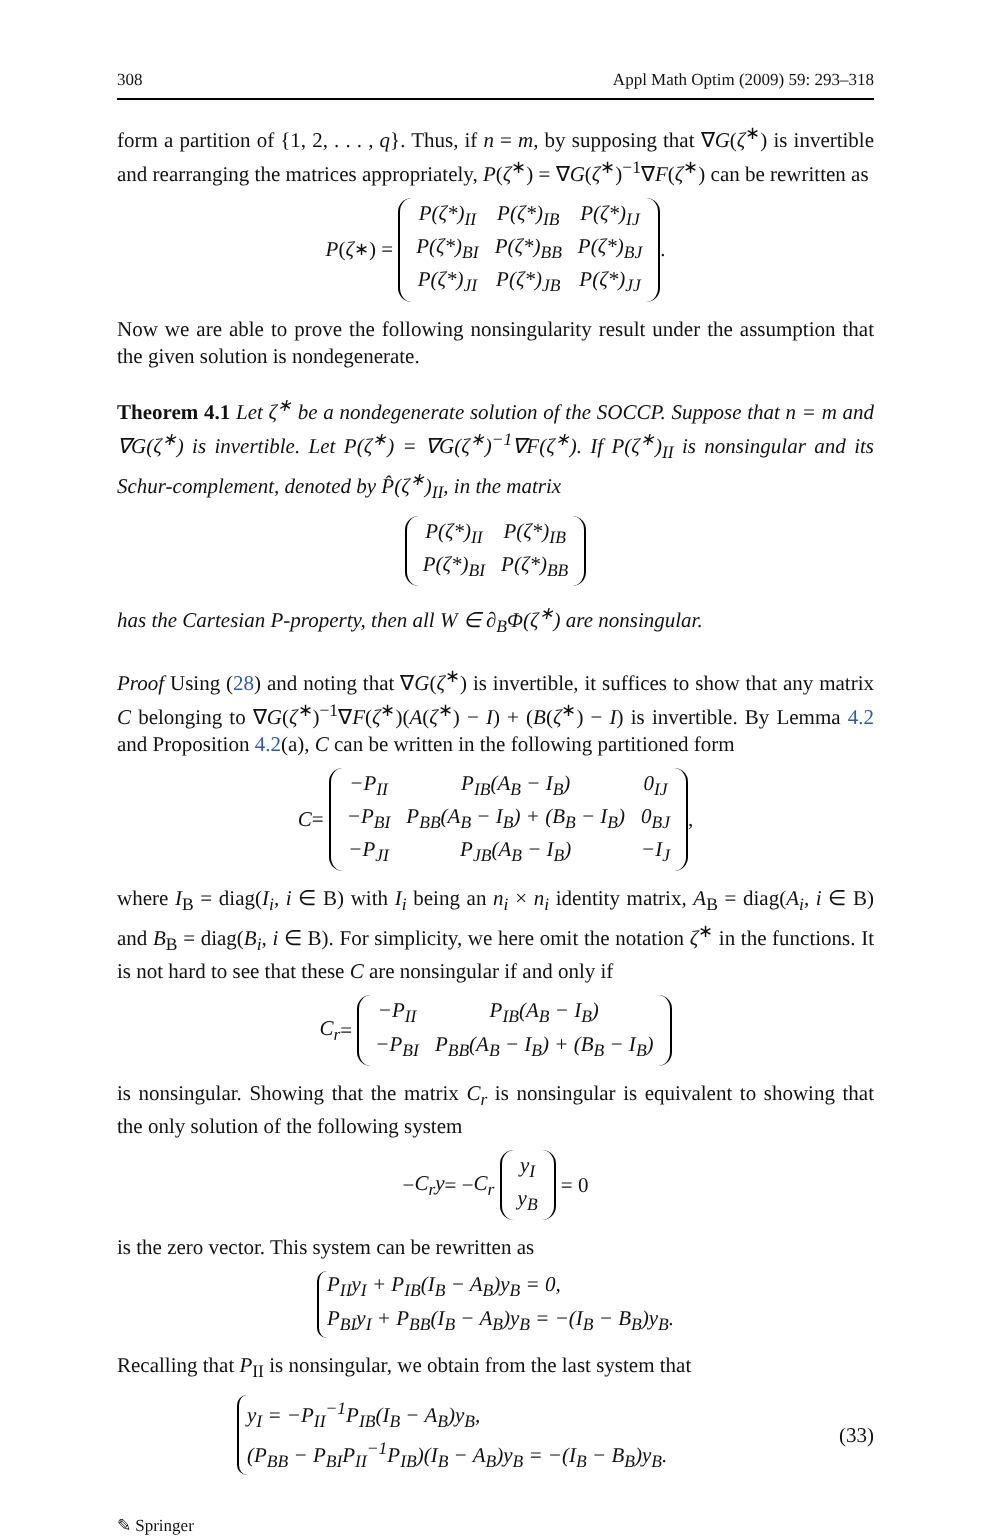308 Appl Math Optim (2009) 59: 293–318
form a partition of {1, 2, . . . , q}. Thus, if n = m, by supposing that ∇G(ζ<sup>∗</sup>) is invertible and rearranging the matrices appropriately, P(ζ<sup>∗</sup>) = ∇G(ζ<sup>∗</sup>)<sup>−1</sup>∇F(ζ<sup>∗</sup>) can be rewritten as
P (ζ<sup>∗</sup>) =
| P(ζ*)<sub>II</sub> | P(ζ*)<sub>IB</sub> | P(ζ*)<sub>IJ</sub> |
| P(ζ*)<sub>BI</sub> | P(ζ*)<sub>BB</sub> | P(ζ*)<sub>BJ</sub> |
| P(ζ*)<sub>JI</sub> | P(ζ*)<sub>JB</sub> | P(ζ*)<sub>JJ</sub> |
.
Now we are able to prove the following nonsingularity result under the assumption that the given solution is nondegenerate.
Theorem 4.1 Let ζ<sup>∗</sup> be a nondegenerate solution of the SOCCP. Suppose that n = m and ∇G(ζ<sup>∗</sup>) is invertible. Let P(ζ<sup>∗</sup>) = ∇G(ζ<sup>∗</sup>)<sup>−1</sup>∇F(ζ<sup>∗</sup>). If P(ζ<sup>∗</sup>)<sub>II</sub> is nonsingular and its Schur-complement, denoted by P̂(ζ<sup>∗</sup>)<sub>II</sub>, in the matrix
| P(ζ*)<sub>II</sub> | P(ζ*)<sub>IB</sub> |
| P(ζ*)<sub>BI</sub> | P(ζ*)<sub>BB</sub> |
has the Cartesian P-property, then all W ∈ ∂<sub>B</sub>Φ(ζ<sup>∗</sup>) are nonsingular.
Proof Using (28) and noting that ∇G(ζ<sup>∗</sup>) is invertible, it suffices to show that any matrix C belonging to ∇G(ζ<sup>∗</sup>)<sup>−1</sup>∇F(ζ<sup>∗</sup>)(A(ζ<sup>∗</sup>) − I) + (B(ζ<sup>∗</sup>) − I) is invertible. By Lemma 4.2 and Proposition 4.2(a), C can be written in the following partitioned form
C =
| −P<sub>II</sub> | P<sub>IB</sub>(A<sub>B</sub> − I<sub>B</sub>) | 0<sub>IJ</sub> |
| −P<sub>BI</sub> | P<sub>BB</sub>(A<sub>B</sub> − I<sub>B</sub>) + (B<sub>B</sub> − I<sub>B</sub>) | 0<sub>BJ</sub> |
| −P<sub>JI</sub> | P<sub>JB</sub>(A<sub>B</sub> − I<sub>B</sub>) | −I<sub>J</sub> |
,
where I<sub>B</sub> = diag(I<sub>i</sub>, i ∈ B) with I<sub>i</sub> being an n<sub>i</sub> × n<sub>i</sub> identity matrix, A<sub>B</sub> = diag(A<sub>i</sub>, i ∈ B) and B<sub>B</sub> = diag(B<sub>i</sub>, i ∈ B). For simplicity, we here omit the notation ζ<sup>∗</sup> in the functions. It is not hard to see that these C are nonsingular if and only if
C<sub>r</sub> =
| −P<sub>II</sub> | P<sub>IB</sub>(A<sub>B</sub> − I<sub>B</sub>) |
| −P<sub>BI</sub> | P<sub>BB</sub>(A<sub>B</sub> − I<sub>B</sub>) + (B<sub>B</sub> − I<sub>B</sub>) |
is nonsingular. Showing that the matrix C<sub>r</sub> is nonsingular is equivalent to showing that the only solution of the following system
− C<sub>r</sub>y = − C<sub>r</sub>
| y<sub>I</sub> |
| y<sub>B</sub> |
= 0
is the zero vector. This system can be rewritten as
P<sub>II</sub>y<sub>I</sub> + P<sub>IB</sub>(I<sub>B</sub> − A<sub>B</sub>)y<sub>B</sub> = 0,
P<sub>BI</sub>y<sub>I</sub> + P<sub>BB</sub>(I<sub>B</sub> − A<sub>B</sub>)y<sub>B</sub> = −(I<sub>B</sub> − B<sub>B</sub>)y<sub>B</sub>.
Recalling that P<sub>II</sub> is nonsingular, we obtain from the last system that
y<sub>I</sub> = −P<sub>II</sub><sup>−1</sup>P<sub>IB</sub>(I<sub>B</sub> − A<sub>B</sub>)y<sub>B</sub>,
(P<sub>BB</sub> − P<sub>BI</sub>P<sub>II</sub><sup>−1</sup>P<sub>IB</sub>)(I<sub>B</sub> − A<sub>B</sub>)y<sub>B</sub> = −(I<sub>B</sub> − B<sub>B</sub>)y<sub>B</sub>.
(33)
✎ Springer